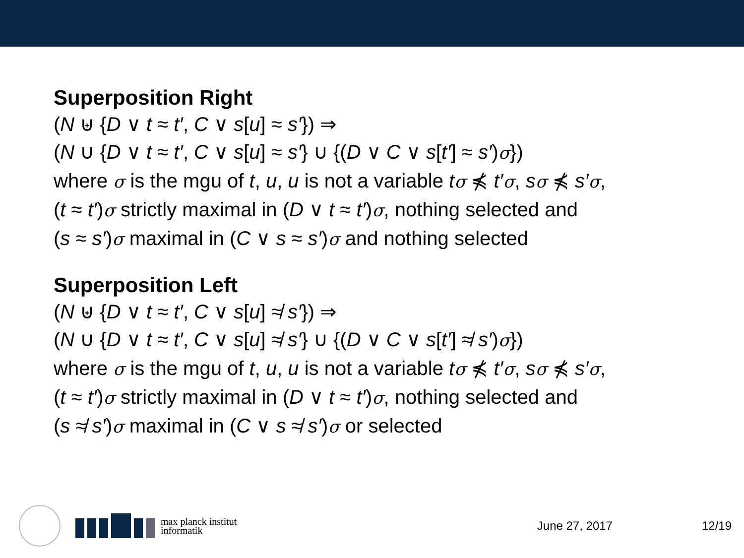Superposition Right
(N ⊎ {D ∨ t ≈ t′, C ∨ s[u] ≈ s′}) ⇒
(N ∪ {D ∨ t ≈ t′, C ∨ s[u] ≈ s′} ∪ {(D ∨ C ∨ s[t′] ≈ s′)σ})
where σ is the mgu of t, u, u is not a variable tσ ⋠ t′σ, sσ ⋠ s′σ,
(t ≈ t′)σ strictly maximal in (D ∨ t ≈ t′)σ, nothing selected and
(s ≈ s′)σ maximal in (C ∨ s ≈ s′)σ and nothing selected
Superposition Left
(N ⊎ {D ∨ t ≈ t′, C ∨ s[u] ≉ s′}) ⇒
(N ∪ {D ∨ t ≈ t′, C ∨ s[u] ≉ s′} ∪ {(D ∨ C ∨ s[t′] ≉ s′)σ})
where σ is the mgu of t, u, u is not a variable tσ ⋠ t′σ, sσ ⋠ s′σ,
(t ≈ t′)σ strictly maximal in (D ∨ t ≈ t′)σ, nothing selected and
(s ≉ s′)σ maximal in (C ∨ s ≉ s′)σ or selected
max planck institut
informatik
June 27, 2017 12/19